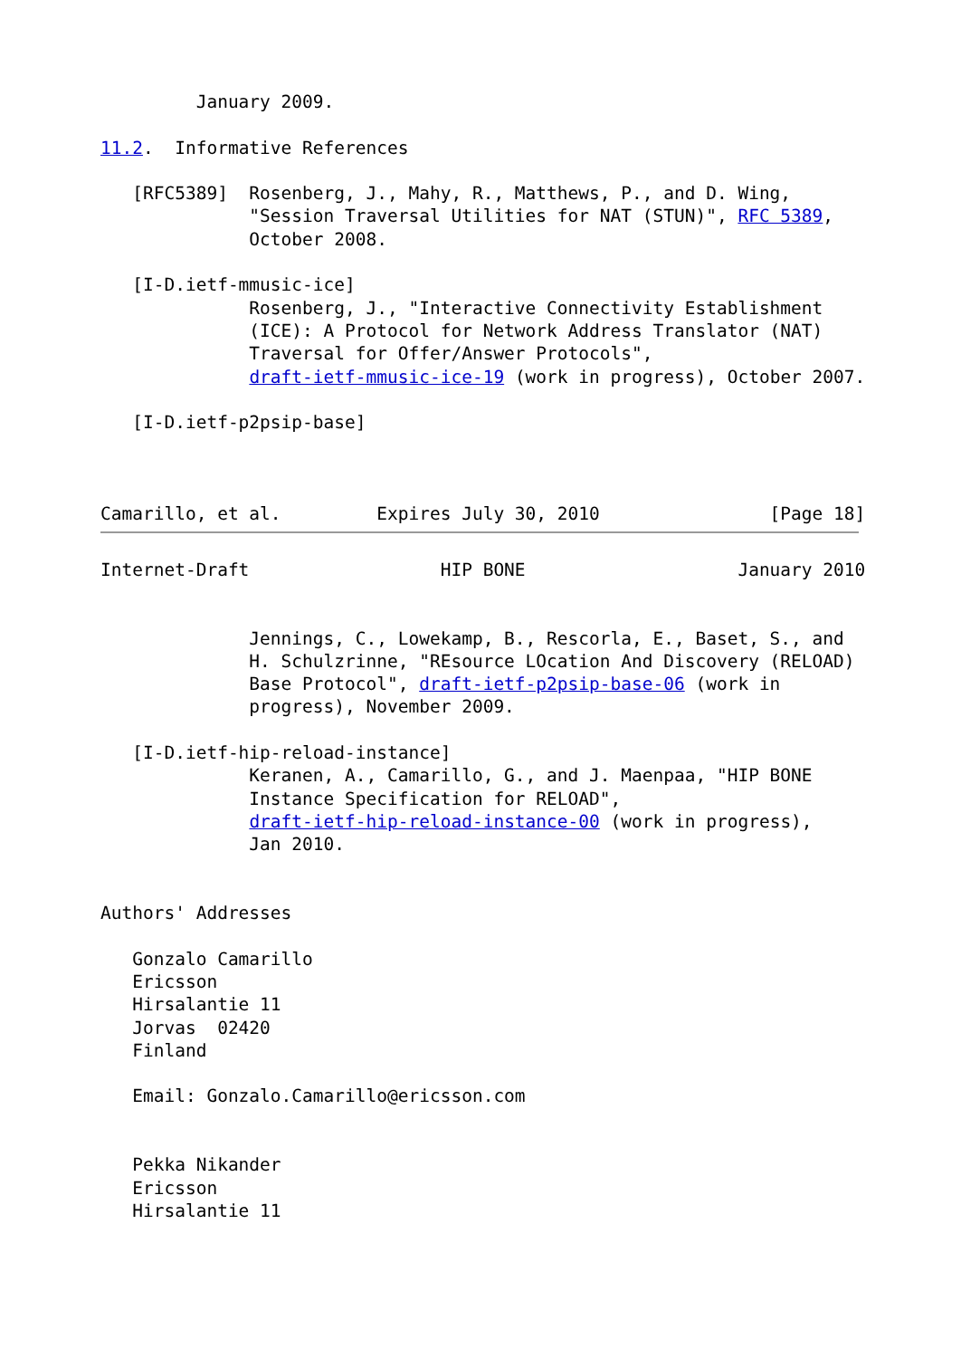January 2009.

11.2.  Informative References

   [RFC5389]  Rosenberg, J., Mahy, R., Matthews, P., and D. Wing,
              "Session Traversal Utilities for NAT (STUN)", RFC 5389,
              October 2008.

   [I-D.ietf-mmusic-ice]
              Rosenberg, J., "Interactive Connectivity Establishment
              (ICE): A Protocol for Network Address Translator (NAT)
              Traversal for Offer/Answer Protocols",
              draft-ietf-mmusic-ice-19 (work in progress), October 2007.

   [I-D.ietf-p2psip-base]



Camarillo, et al.         Expires July 30, 2010                [Page 18]
Internet-Draft                  HIP BONE                    January 2010


              Jennings, C., Lowekamp, B., Rescorla, E., Baset, S., and
              H. Schulzrinne, "REsource LOcation And Discovery (RELOAD)
              Base Protocol", draft-ietf-p2psip-base-06 (work in
              progress), November 2009.

   [I-D.ietf-hip-reload-instance]
              Keranen, A., Camarillo, G., and J. Maenpaa, "HIP BONE
              Instance Specification for RELOAD",
              draft-ietf-hip-reload-instance-00 (work in progress),
              Jan 2010.


Authors' Addresses

   Gonzalo Camarillo
   Ericsson
   Hirsalantie 11
   Jorvas  02420
   Finland

   Email: Gonzalo.Camarillo@ericsson.com


   Pekka Nikander
   Ericsson
   Hirsalantie 11